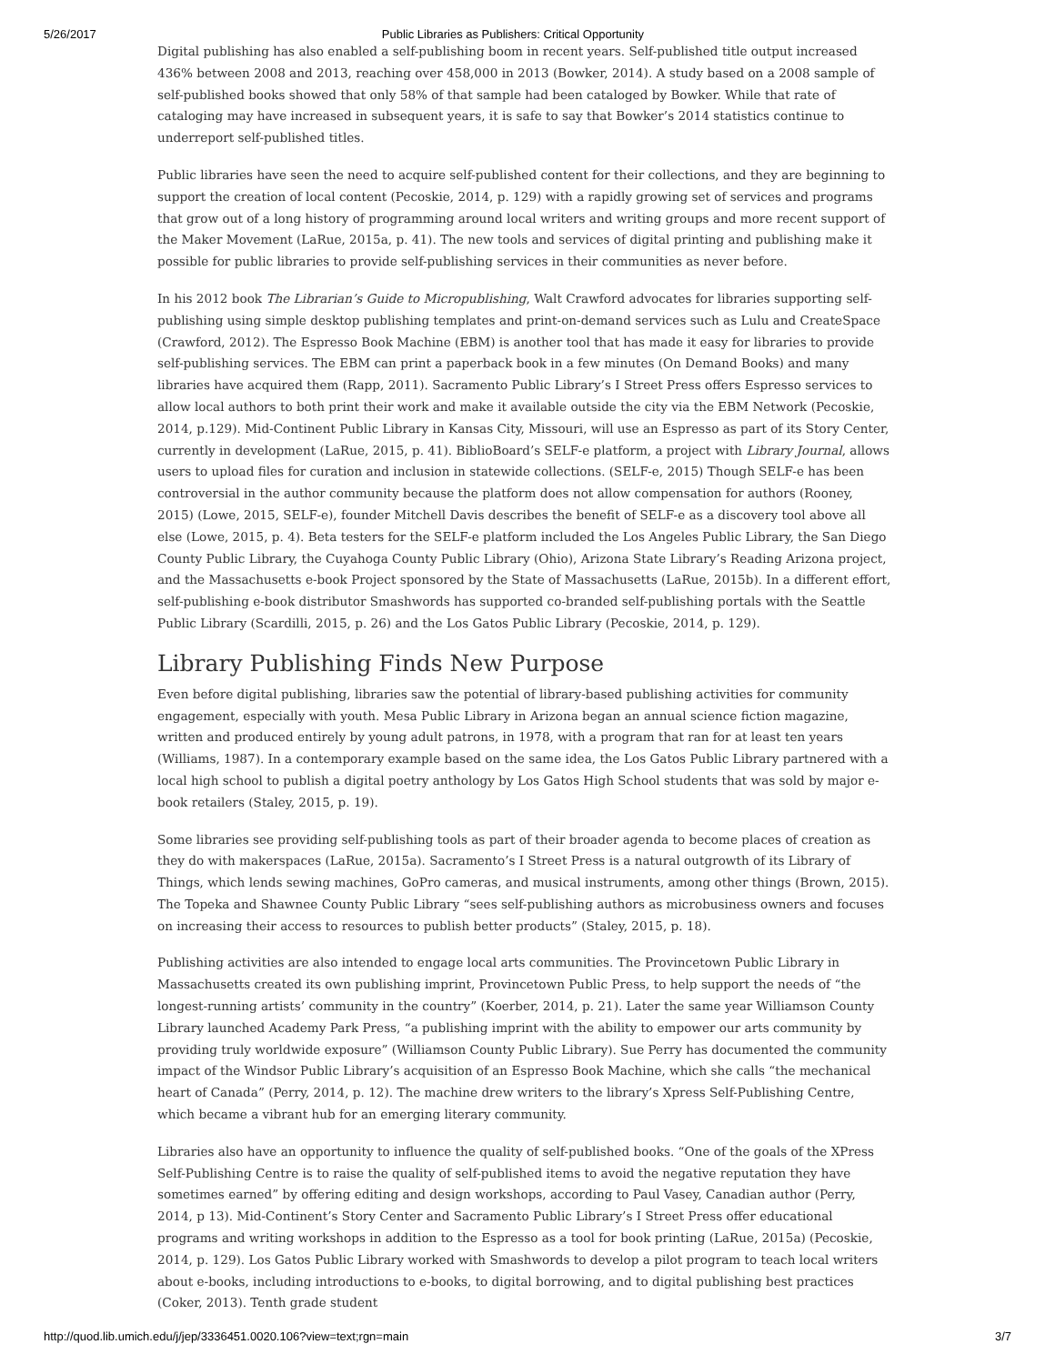5/26/2017 Public Libraries as Publishers: Critical Opportunity
Digital publishing has also enabled a self-publishing boom in recent years. Self-published title output increased 436% between 2008 and 2013, reaching over 458,000 in 2013 (Bowker, 2014). A study based on a 2008 sample of self-published books showed that only 58% of that sample had been cataloged by Bowker. While that rate of cataloging may have increased in subsequent years, it is safe to say that Bowker’s 2014 statistics continue to underreport self-published titles.
Public libraries have seen the need to acquire self-published content for their collections, and they are beginning to support the creation of local content (Pecoskie, 2014, p. 129) with a rapidly growing set of services and programs that grow out of a long history of programming around local writers and writing groups and more recent support of the Maker Movement (LaRue, 2015a, p. 41). The new tools and services of digital printing and publishing make it possible for public libraries to provide self-publishing services in their communities as never before.
In his 2012 book The Librarian’s Guide to Micropublishing, Walt Crawford advocates for libraries supporting self-publishing using simple desktop publishing templates and print-on-demand services such as Lulu and CreateSpace (Crawford, 2012). The Espresso Book Machine (EBM) is another tool that has made it easy for libraries to provide self-publishing services. The EBM can print a paperback book in a few minutes (On Demand Books) and many libraries have acquired them (Rapp, 2011). Sacramento Public Library’s I Street Press offers Espresso services to allow local authors to both print their work and make it available outside the city via the EBM Network (Pecoskie, 2014, p.129). Mid-Continent Public Library in Kansas City, Missouri, will use an Espresso as part of its Story Center, currently in development (LaRue, 2015, p. 41). BiblioBoard’s SELF-e platform, a project with Library Journal, allows users to upload files for curation and inclusion in statewide collections. (SELF-e, 2015) Though SELF-e has been controversial in the author community because the platform does not allow compensation for authors (Rooney, 2015) (Lowe, 2015, SELF-e), founder Mitchell Davis describes the benefit of SELF-e as a discovery tool above all else (Lowe, 2015, p. 4). Beta testers for the SELF-e platform included the Los Angeles Public Library, the San Diego County Public Library, the Cuyahoga County Public Library (Ohio), Arizona State Library’s Reading Arizona project, and the Massachusetts e-book Project sponsored by the State of Massachusetts (LaRue, 2015b). In a different effort, self-publishing e-book distributor Smashwords has supported co-branded self-publishing portals with the Seattle Public Library (Scardilli, 2015, p. 26) and the Los Gatos Public Library (Pecoskie, 2014, p. 129).
Library Publishing Finds New Purpose
Even before digital publishing, libraries saw the potential of library-based publishing activities for community engagement, especially with youth. Mesa Public Library in Arizona began an annual science fiction magazine, written and produced entirely by young adult patrons, in 1978, with a program that ran for at least ten years (Williams, 1987). In a contemporary example based on the same idea, the Los Gatos Public Library partnered with a local high school to publish a digital poetry anthology by Los Gatos High School students that was sold by major e-book retailers (Staley, 2015, p. 19).
Some libraries see providing self-publishing tools as part of their broader agenda to become places of creation as they do with makerspaces (LaRue, 2015a). Sacramento’s I Street Press is a natural outgrowth of its Library of Things, which lends sewing machines, GoPro cameras, and musical instruments, among other things (Brown, 2015). The Topeka and Shawnee County Public Library “sees self-publishing authors as microbusiness owners and focuses on increasing their access to resources to publish better products” (Staley, 2015, p. 18).
Publishing activities are also intended to engage local arts communities. The Provincetown Public Library in Massachusetts created its own publishing imprint, Provincetown Public Press, to help support the needs of “the longest-running artists’ community in the country” (Koerber, 2014, p. 21). Later the same year Williamson County Library launched Academy Park Press, “a publishing imprint with the ability to empower our arts community by providing truly worldwide exposure” (Williamson County Public Library). Sue Perry has documented the community impact of the Windsor Public Library’s acquisition of an Espresso Book Machine, which she calls “the mechanical heart of Canada” (Perry, 2014, p. 12). The machine drew writers to the library’s Xpress Self-Publishing Centre, which became a vibrant hub for an emerging literary community.
Libraries also have an opportunity to influence the quality of self-published books. “One of the goals of the XPress Self-Publishing Centre is to raise the quality of self-published items to avoid the negative reputation they have sometimes earned” by offering editing and design workshops, according to Paul Vasey, Canadian author (Perry, 2014, p 13). Mid-Continent’s Story Center and Sacramento Public Library’s I Street Press offer educational programs and writing workshops in addition to the Espresso as a tool for book printing (LaRue, 2015a) (Pecoskie, 2014, p. 129). Los Gatos Public Library worked with Smashwords to develop a pilot program to teach local writers about e-books, including introductions to e-books, to digital borrowing, and to digital publishing best practices (Coker, 2013). Tenth grade student
http://quod.lib.umich.edu/j/jep/3336451.0020.106?view=text;rgn=main 3/7